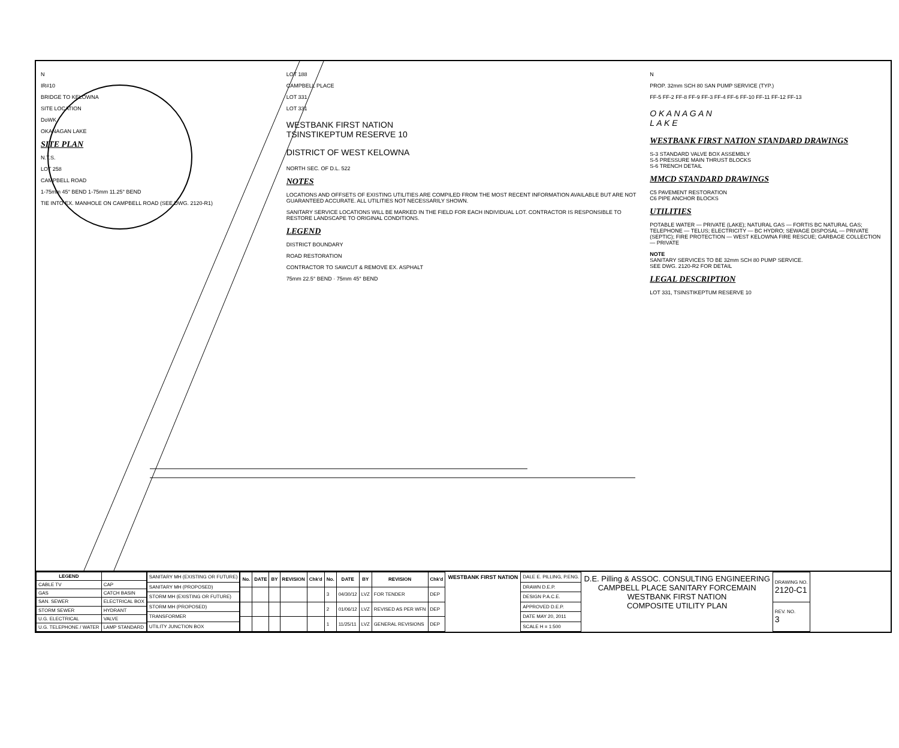N
IR#10
BRIDGE TO KELOWNA
SITE LOCATION
DoWK
OKANAGAN LAKE
SITE PLAN
N.T.S.
LOT 258
CAMPBELL ROAD
1-75mm 45° BEND 1-75mm 11.25° BEND
TIE INTO EX. MANHOLE ON CAMPBELL ROAD (SEE DWG. 2120-R1)
LOT 188
CAMPBELL PLACE
LOT 331
LOT 331
WESTBANK FIRST NATION
TSINSTIKEPTUM RESERVE 10
DISTRICT OF WEST KELOWNA
NORTH SEC. OF D.L. 522
NOTES
LOCATIONS AND OFFSETS OF EXISTING UTILITIES ARE COMPILED FROM THE MOST RECENT INFORMATION AVAILABLE BUT ARE NOT GUARANTEED ACCURATE. ALL UTILITIES NOT NECESSARILY SHOWN.
SANITARY SERVICE LOCATIONS WILL BE MARKED IN THE FIELD FOR EACH INDIVIDUAL LOT. CONTRACTOR IS RESPONSIBLE TO RESTORE LANDSCAPE TO ORIGINAL CONDITIONS.
LEGEND
DISTRICT BOUNDARY
ROAD RESTORATION
CONTRACTOR TO SAWCUT & REMOVE EX. ASPHALT
75mm 22.5° BEND · 75mm 45° BEND
N
PROP. 32mm SCH 80 SAN PUMP SERVICE (TYP.)
FF-5 FF-2 FF-8 FF-9 FF-3 FF-4 FF-6 FF-10 FF-11 FF-12 FF-13
O K A N A G A N
L A K E
WESTBANK FIRST NATION STANDARD DRAWINGS
S-3 STANDARD VALVE BOX ASSEMBLY
S-5 PRESSURE MAIN THRUST BLOCKS
S-6 TRENCH DETAIL
MMCD STANDARD DRAWINGS
C5 PAVEMENT RESTORATION
C6 PIPE ANCHOR BLOCKS
UTILITIES
POTABLE WATER — PRIVATE (LAKE); NATURAL GAS — FORTIS BC NATURAL GAS; TELEPHONE — TELUS; ELECTRICITY — BC HYDRO; SEWAGE DISPOSAL — PRIVATE (SEPTIC); FIRE PROTECTION — WEST KELOWNA FIRE RESCUE; GARBAGE COLLECTION — PRIVATE
NOTE
SANITARY SERVICES TO BE 32mm SCH 80 PUMP SERVICE.
SEE DWG. 2120-R2 FOR DETAIL
LEGAL DESCRIPTION
LOT 331, TSINSTIKEPTUM RESERVE 10
| LEGEND | |
| --- | --- |
| CABLE TV | CAP |
| GAS | CATCH BASIN |
| SAN. SEWER | ELECTRICAL BOX |
| STORM SEWER | HYDRANT |
| U.G. ELECTRICAL | VALVE |
| U.G. TELEPHONE / WATER | LAMP STANDARD |
| SANITARY MH (EXISTING OR FUTURE) |
| SANITARY MH (PROPOSED) |
| STORM MH (EXISTING OR FUTURE) |
| STORM MH (PROPOSED) |
| TRANSFORMER |
| UTILITY JUNCTION BOX |
| No. | DATE | BY | REVISION | Chk'd | No. | DATE | BY | REVISION | Chk'd |
| --- | --- | --- | --- | --- | --- | --- | --- | --- | --- |
| | | | | | 3 | 04/30/12 | LVZ | FOR TENDER | DEP |
| | | | | | 2 | 01/06/12 | LVZ | REVISED AS PER WFN | DEP |
| | | | | | 1 | 11/25/11 | LVZ | GENERAL REVISIONS | DEP |
WESTBANK FIRST NATION
| DALE E. PILLING, P.ENG. |
| DRAWN D.E.P. |
| DESIGN P.A.C.E. |
| APPROVED D.E.P. |
| DATE MAY 20, 2011 |
| SCALE H = 1:500 |
D.E. Pilling & ASSOC. CONSULTING ENGINEERING
CAMPBELL PLACE SANITARY FORCEMAIN
WESTBANK FIRST NATION
COMPOSITE UTILITY PLAN
| DRAWING NO. 2120-C1 |
| REV. NO. 3 |